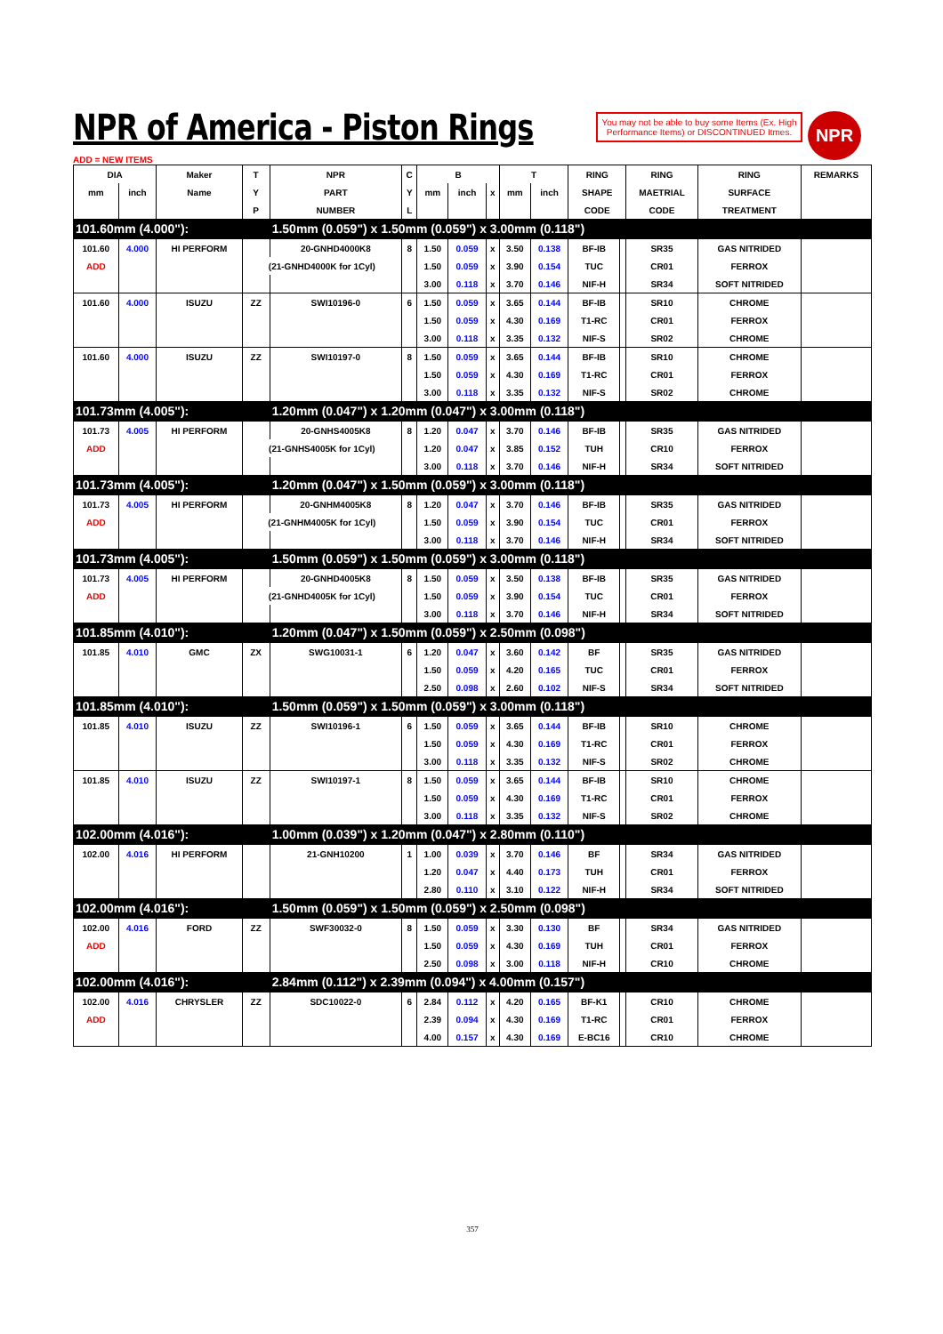NPR of America - Piston Rings
You may not be able to buy some Items (Ex. High Performance Items) or DISCONTINUED Itmes.
NPR
ADD = NEW ITEMS
| DIA | | Maker | T | NPR | C | B | | | T | | RING | | RING | RING | REMARKS |
| --- | --- | --- | --- | --- | --- | --- | --- | --- | --- | --- | --- | --- | --- | --- | --- |
| mm | inch | Name | Y | PART | Y | mm | inch | x | mm | inch | SHAPE | | MAETRIAL | SURFACE | |
| | | | P | NUMBER | L | | | | | | CODE | | CODE | TREATMENT | |
| 101.60mm (4.000"): | | | | 1.50mm (0.059") x 1.50mm (0.059") x 3.00mm (0.118") | | | | | | | | | | | |
| 101.60 | 4.000 | HI PERFORM | | 20-GNHD4000K8 | 8 | 1.50 | 0.059 | x | 3.50 | 0.138 | BF-IB | | SR35 | GAS NITRIDED | |
| ADD | | | (21-GNHD4000K for 1Cyl) | | | 1.50 | 0.059 | x | 3.90 | 0.154 | TUC | | CR01 | FERROX | |
| | | | | | | 3.00 | 0.118 | x | 3.70 | 0.146 | NIF-H | | SR34 | SOFT NITRIDED | |
| 101.60 | 4.000 | ISUZU | ZZ | SWI10196-0 | 6 | 1.50 | 0.059 | x | 3.65 | 0.144 | BF-IB | | SR10 | CHROME | |
| | | | | | | 1.50 | 0.059 | x | 4.30 | 0.169 | T1-RC | | CR01 | FERROX | |
| | | | | | | 3.00 | 0.118 | x | 3.35 | 0.132 | NIF-S | | SR02 | CHROME | |
| 101.60 | 4.000 | ISUZU | ZZ | SWI10197-0 | 8 | 1.50 | 0.059 | x | 3.65 | 0.144 | BF-IB | | SR10 | CHROME | |
| | | | | | | 1.50 | 0.059 | x | 4.30 | 0.169 | T1-RC | | CR01 | FERROX | |
| | | | | | | 3.00 | 0.118 | x | 3.35 | 0.132 | NIF-S | | SR02 | CHROME | |
| 101.73mm (4.005"): | | | | 1.20mm (0.047") x 1.20mm (0.047") x 3.00mm (0.118") | | | | | | | | | | | |
| 101.73 | 4.005 | HI PERFORM | | 20-GNHS4005K8 | 8 | 1.20 | 0.047 | x | 3.70 | 0.146 | BF-IB | | SR35 | GAS NITRIDED | |
| ADD | | | (21-GNHS4005K for 1Cyl) | | | 1.20 | 0.047 | x | 3.85 | 0.152 | TUH | | CR10 | FERROX | |
| | | | | | | 3.00 | 0.118 | x | 3.70 | 0.146 | NIF-H | | SR34 | SOFT NITRIDED | |
| 101.73mm (4.005"): | | | | 1.20mm (0.047") x 1.50mm (0.059") x 3.00mm (0.118") | | | | | | | | | | | |
| 101.73 | 4.005 | HI PERFORM | | 20-GNHM4005K8 | 8 | 1.20 | 0.047 | x | 3.70 | 0.146 | BF-IB | | SR35 | GAS NITRIDED | |
| ADD | | | (21-GNHM4005K for 1Cyl) | | | 1.50 | 0.059 | x | 3.90 | 0.154 | TUC | | CR01 | FERROX | |
| | | | | | | 3.00 | 0.118 | x | 3.70 | 0.146 | NIF-H | | SR34 | SOFT NITRIDED | |
| 101.73mm (4.005"): | | | | 1.50mm (0.059") x 1.50mm (0.059") x 3.00mm (0.118") | | | | | | | | | | | |
| 101.73 | 4.005 | HI PERFORM | | 20-GNHD4005K8 | 8 | 1.50 | 0.059 | x | 3.50 | 0.138 | BF-IB | | SR35 | GAS NITRIDED | |
| ADD | | | (21-GNHD4005K for 1Cyl) | | | 1.50 | 0.059 | x | 3.90 | 0.154 | TUC | | CR01 | FERROX | |
| | | | | | | 3.00 | 0.118 | x | 3.70 | 0.146 | NIF-H | | SR34 | SOFT NITRIDED | |
| 101.85mm (4.010"): | | | | 1.20mm (0.047") x 1.50mm (0.059") x 2.50mm (0.098") | | | | | | | | | | | |
| 101.85 | 4.010 | GMC | ZX | SWG10031-1 | 6 | 1.20 | 0.047 | x | 3.60 | 0.142 | BF | | SR35 | GAS NITRIDED | |
| | | | | | | 1.50 | 0.059 | x | 4.20 | 0.165 | TUC | | CR01 | FERROX | |
| | | | | | | 2.50 | 0.098 | x | 2.60 | 0.102 | NIF-S | | SR34 | SOFT NITRIDED | |
| 101.85mm (4.010"): | | | | 1.50mm (0.059") x 1.50mm (0.059") x 3.00mm (0.118") | | | | | | | | | | | |
| 101.85 | 4.010 | ISUZU | ZZ | SWI10196-1 | 6 | 1.50 | 0.059 | x | 3.65 | 0.144 | BF-IB | | SR10 | CHROME | |
| | | | | | | 1.50 | 0.059 | x | 4.30 | 0.169 | T1-RC | | CR01 | FERROX | |
| | | | | | | 3.00 | 0.118 | x | 3.35 | 0.132 | NIF-S | | SR02 | CHROME | |
| 101.85 | 4.010 | ISUZU | ZZ | SWI10197-1 | 8 | 1.50 | 0.059 | x | 3.65 | 0.144 | BF-IB | | SR10 | CHROME | |
| | | | | | | 1.50 | 0.059 | x | 4.30 | 0.169 | T1-RC | | CR01 | FERROX | |
| | | | | | | 3.00 | 0.118 | x | 3.35 | 0.132 | NIF-S | | SR02 | CHROME | |
| 102.00mm (4.016"): | | | | 1.00mm (0.039") x 1.20mm (0.047") x 2.80mm (0.110") | | | | | | | | | | | |
| 102.00 | 4.016 | HI PERFORM | | 21-GNH10200 | 1 | 1.00 | 0.039 | x | 3.70 | 0.146 | BF | | SR34 | GAS NITRIDED | |
| | | | | | | 1.20 | 0.047 | x | 4.40 | 0.173 | TUH | | CR01 | FERROX | |
| | | | | | | 2.80 | 0.110 | x | 3.10 | 0.122 | NIF-H | | SR34 | SOFT NITRIDED | |
| 102.00mm (4.016"): | | | | 1.50mm (0.059") x 1.50mm (0.059") x 2.50mm (0.098") | | | | | | | | | | | |
| 102.00 | 4.016 | FORD | ZZ | SWF30032-0 | 8 | 1.50 | 0.059 | x | 3.30 | 0.130 | BF | | SR34 | GAS NITRIDED | |
| ADD | | | | | | 1.50 | 0.059 | x | 4.30 | 0.169 | TUH | | CR01 | FERROX | |
| | | | | | | 2.50 | 0.098 | x | 3.00 | 0.118 | NIF-H | | CR10 | CHROME | |
| 102.00mm (4.016"): | | | | 2.84mm (0.112") x 2.39mm (0.094") x 4.00mm (0.157") | | | | | | | | | | | |
| 102.00 | 4.016 | CHRYSLER | ZZ | SDC10022-0 | 6 | 2.84 | 0.112 | x | 4.20 | 0.165 | BF-K1 | | CR10 | CHROME | |
| ADD | | | | | | 2.39 | 0.094 | x | 4.30 | 0.169 | T1-RC | | CR01 | FERROX | |
| | | | | | | 4.00 | 0.157 | x | 4.30 | 0.169 | E-BC16 | | CR10 | CHROME | |
357